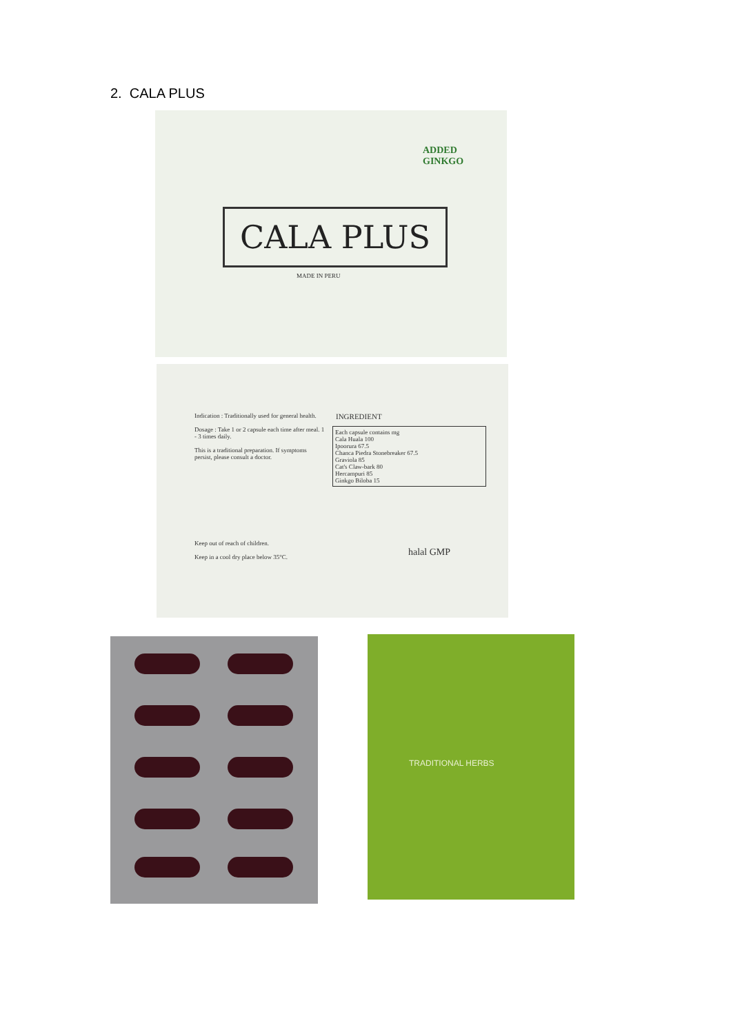2. CALA PLUS
CALA PLUS
ADDED
GINKGO
MADE IN PERU
Indication : Traditionally used for general health.
Dosage : Take 1 or 2 capsule each time after meal. 1 - 3 times daily.
This is a traditional preparation. If symptoms persist, please consult a doctor.
INGREDIENT
Each capsule contains mg
Cala Huala 100
Ipoorura 67.5
Chanca Piedra Stonebreaker 67.5
Graviola 85
Cat's Claw-bark 80
Hercampuri 85
Ginkgo Biloba 15
Keep out of reach of children.
Keep in a cool dry place below 35°C.
halal GMP
TRADITIONAL HERBS